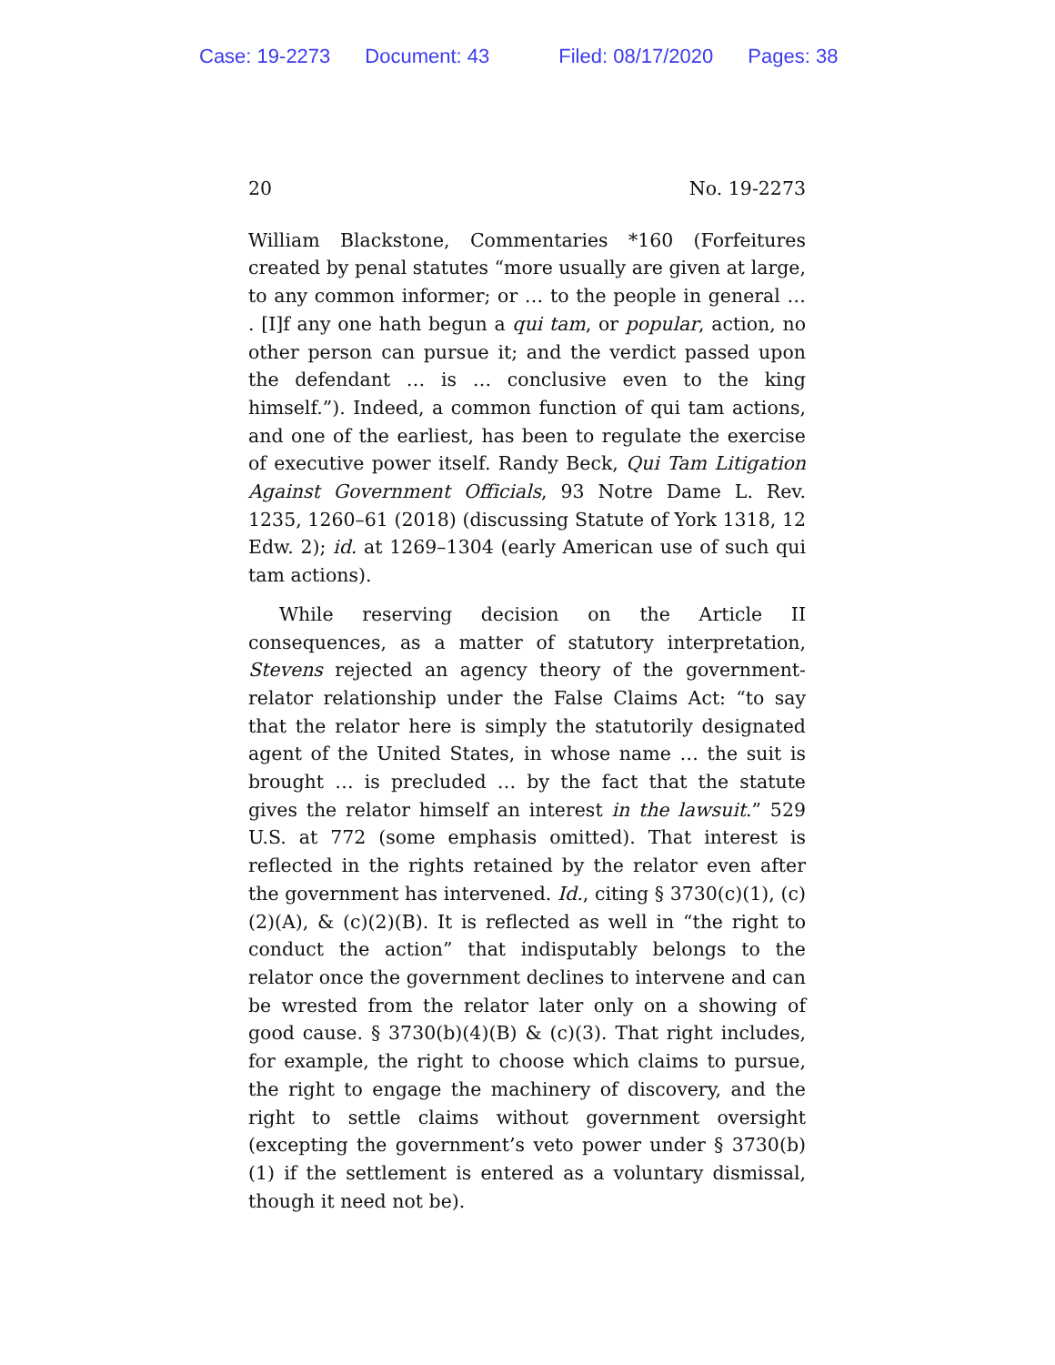Case: 19-2273 Document: 43 Filed: 08/17/2020 Pages: 38
20 No. 19-2273
William Blackstone, Commentaries *160 (Forfeitures created by penal statutes “more usually are given at large, to any common informer; or … to the people in general … . [I]f any one hath begun a qui tam, or popular, action, no other person can pursue it; and the verdict passed upon the defendant … is … conclusive even to the king himself.”). Indeed, a common function of qui tam actions, and one of the earliest, has been to regulate the exercise of executive power itself. Randy Beck, Qui Tam Litigation Against Government Officials, 93 Notre Dame L. Rev. 1235, 1260–61 (2018) (discussing Statute of York 1318, 12 Edw. 2); id. at 1269–1304 (early American use of such qui tam actions).
While reserving decision on the Article II consequences, as a matter of statutory interpretation, Stevens rejected an agency theory of the government-relator relationship under the False Claims Act: “to say that the relator here is simply the statutorily designated agent of the United States, in whose name … the suit is brought … is precluded … by the fact that the statute gives the relator himself an interest in the lawsuit.” 529 U.S. at 772 (some emphasis omitted). That interest is reflected in the rights retained by the relator even after the government has intervened. Id., citing § 3730(c)(1), (c)(2)(A), & (c)(2)(B). It is reflected as well in “the right to conduct the action” that indisputably belongs to the relator once the government declines to intervene and can be wrested from the relator later only on a showing of good cause. § 3730(b)(4)(B) & (c)(3). That right includes, for example, the right to choose which claims to pursue, the right to engage the machinery of discovery, and the right to settle claims without government oversight (excepting the government’s veto power under § 3730(b)(1) if the settlement is entered as a voluntary dismissal, though it need not be).